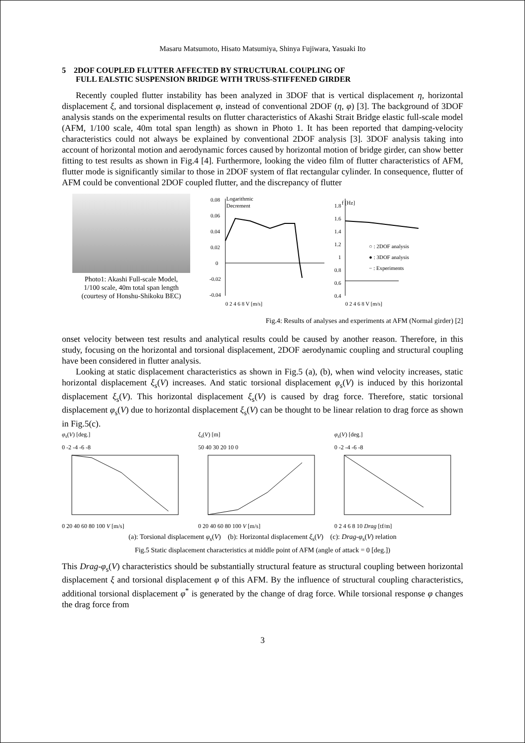Masaru Matsumoto, Hisato Matsumiya, Shinya Fujiwara, Yasuaki Ito
5 2DOF COUPLED FLUTTER AFFECTED BY STRUCTURAL COUPLING OF
FULL EALSTIC SUSPENSION BRIDGE WITH TRUSS-STIFFENED GIRDER
Recently coupled flutter instability has been analyzed in 3DOF that is vertical displacement η, horizontal displacement ξ, and torsional displacement φ, instead of conventional 2DOF (η, φ) [3]. The background of 3DOF analysis stands on the experimental results on flutter characteristics of Akashi Strait Bridge elastic full-scale model (AFM, 1/100 scale, 40m total span length) as shown in Photo 1. It has been reported that damping-velocity characteristics could not always be explained by conventional 2DOF analysis [3]. 3DOF analysis taking into account of horizontal motion and aerodynamic forces caused by horizontal motion of bridge girder, can show better fitting to test results as shown in Fig.4 [4]. Furthermore, looking the video film of flutter characteristics of AFM, flutter mode is significantly similar to those in 2DOF system of flat rectangular cylinder. In consequence, flutter of AFM could be conventional 2DOF coupled flutter, and the discrepancy of flutter
Photo1: Akashi Full-scale Model,
1/100 scale, 40m total span length
(courtesy of Honshu-Shikoku BEC)
0.08
Logarithmic
Decrement
0.06
0.04
0.02
0
-0.02
-0.04
0 2 4 6 8 V [m/s]
1.8
f [Hz]
1.6
1.4
1.2
1
0.8
0.6
0.4
○ : 2DOF analysis
● : 3DOF analysis
− : Experiments
0 2 4 6 8 V [m/s]
Fig.4: Results of analyses and experiments at AFM (Normal girder) [2]
onset velocity between test results and analytical results could be caused by another reason. Therefore, in this study, focusing on the horizontal and torsional displacement, 2DOF aerodynamic coupling and structural coupling have been considered in flutter analysis.
Looking at static displacement characteristics as shown in Fig.5 (a), (b), when wind velocity increases, static horizontal displacement ξ<sub>s</sub>(V) increases. And static torsional displacement φ<sub>s</sub>(V) is induced by this horizontal displacement ξ<sub>s</sub>(V). This horizontal displacement ξ<sub>s</sub>(V) is caused by drag force. Therefore, static torsional displacement φ<sub>s</sub>(V) due to horizontal displacement ξ<sub>s</sub>(V) can be thought to be linear relation to drag force as shown in Fig.5(c).
φ<sub>s</sub>(V) [deg.]
0 -2 -4 -6 -8
0 20 40 60 80 100 V [m/s]
ξ<sub>s</sub>(V) [m]
50 40 30 20 10 0
0 20 40 60 80 100 V [m/s]
φ<sub>s</sub>(V) [deg.]
0 -2 -4 -6 -8
0 2 4 6 8 10 Drag [tf/m]
(a): Torsional displacement φ<sub>s</sub>(V) (b): Horizontal displacement ξ<sub>s</sub>(V) (c): Drag-φ<sub>s</sub>(V) relation
Fig.5 Static displacement characteristics at middle point of AFM (angle of attack = 0 [deg.])
This Drag-φ<sub>s</sub>(V) characteristics should be substantially structural feature as structural coupling between horizontal displacement ξ and torsional displacement φ of this AFM. By the influence of structural coupling characteristics, additional torsional displacement φ<sup>*</sup> is generated by the change of drag force. While torsional response φ changes the drag force from
3